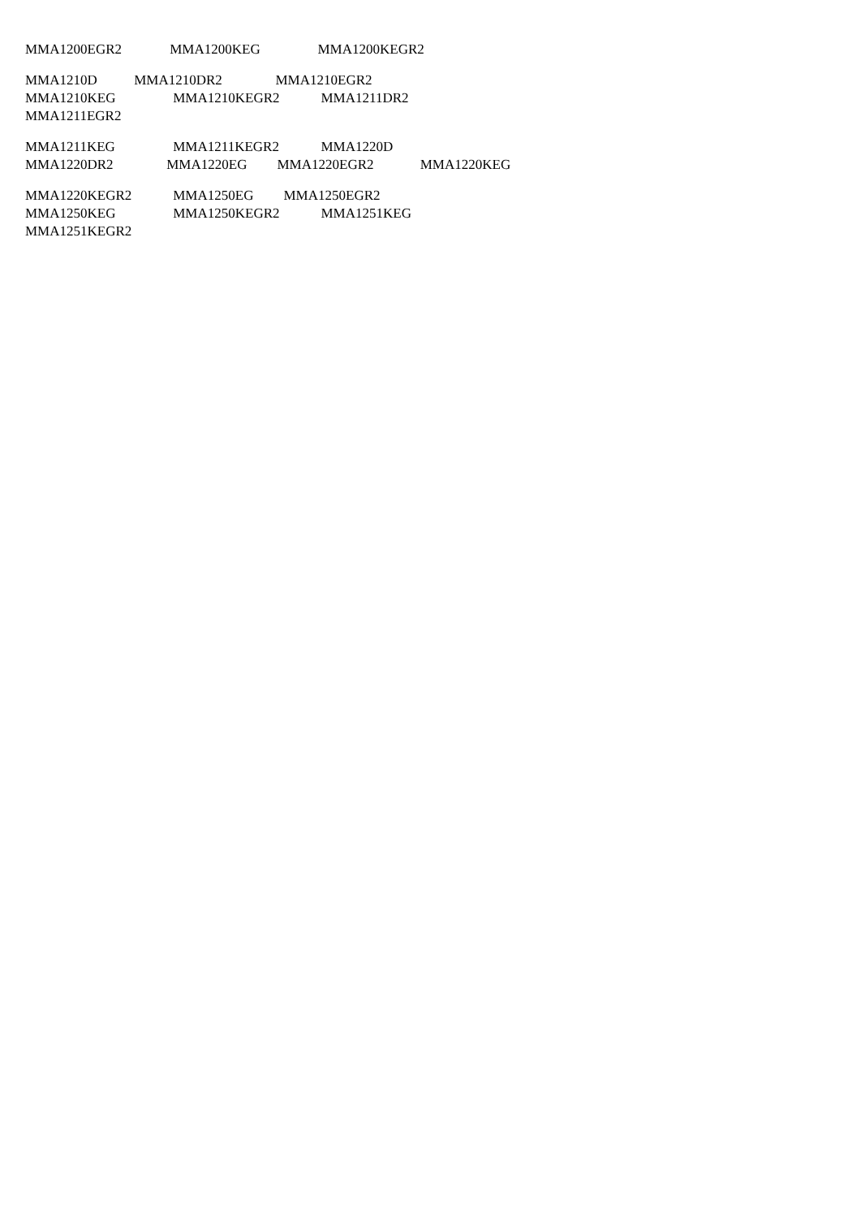MMA1200EGR2 MMA1200KEG MMA1200KEGR2
MMA1210D MMA1210DR2 MMA1210EGR2
MMA1210KEG MMA1210KEGR2 MMA1211DR2
MMA1211EGR2
MMA1211KEG MMA1211KEGR2 MMA1220D
MMA1220DR2 MMA1220EG MMA1220EGR2 MMA1220KEG
MMA1220KEGR2 MMA1250EG MMA1250EGR2
MMA1250KEG MMA1250KEGR2 MMA1251KEG
MMA1251KEGR2